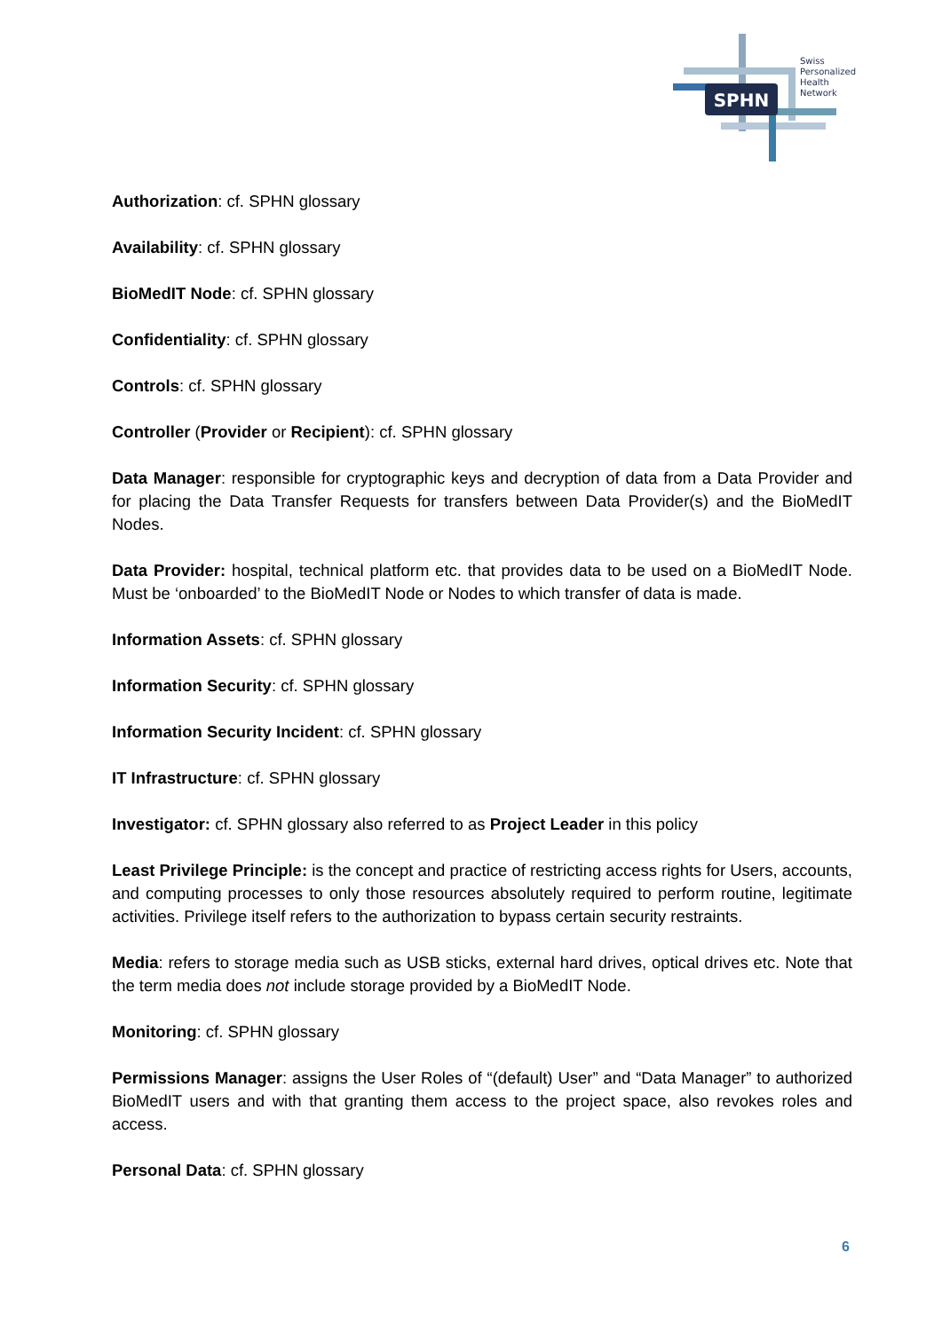SPHN
Swiss
Personalized
Health
Network
Authorization: cf. SPHN glossary
Availability: cf. SPHN glossary
BioMedIT Node: cf. SPHN glossary
Confidentiality: cf. SPHN glossary
Controls: cf. SPHN glossary
Controller (Provider or Recipient): cf. SPHN glossary
Data Manager: responsible for cryptographic keys and decryption of data from a Data Provider and for placing the Data Transfer Requests for transfers between Data Provider(s) and the BioMedIT Nodes.
Data Provider: hospital, technical platform etc. that provides data to be used on a BioMedIT Node. Must be ‘onboarded’ to the BioMedIT Node or Nodes to which transfer of data is made.
Information Assets: cf. SPHN glossary
Information Security: cf. SPHN glossary
Information Security Incident: cf. SPHN glossary
IT Infrastructure: cf. SPHN glossary
Investigator: cf. SPHN glossary also referred to as Project Leader in this policy
Least Privilege Principle: is the concept and practice of restricting access rights for Users, accounts, and computing processes to only those resources absolutely required to perform routine, legitimate activities. Privilege itself refers to the authorization to bypass certain security restraints.
Media: refers to storage media such as USB sticks, external hard drives, optical drives etc. Note that the term media does not include storage provided by a BioMedIT Node.
Monitoring: cf. SPHN glossary
Permissions Manager: assigns the User Roles of “(default) User” and “Data Manager” to authorized BioMedIT users and with that granting them access to the project space, also revokes roles and access.
Personal Data: cf. SPHN glossary
6